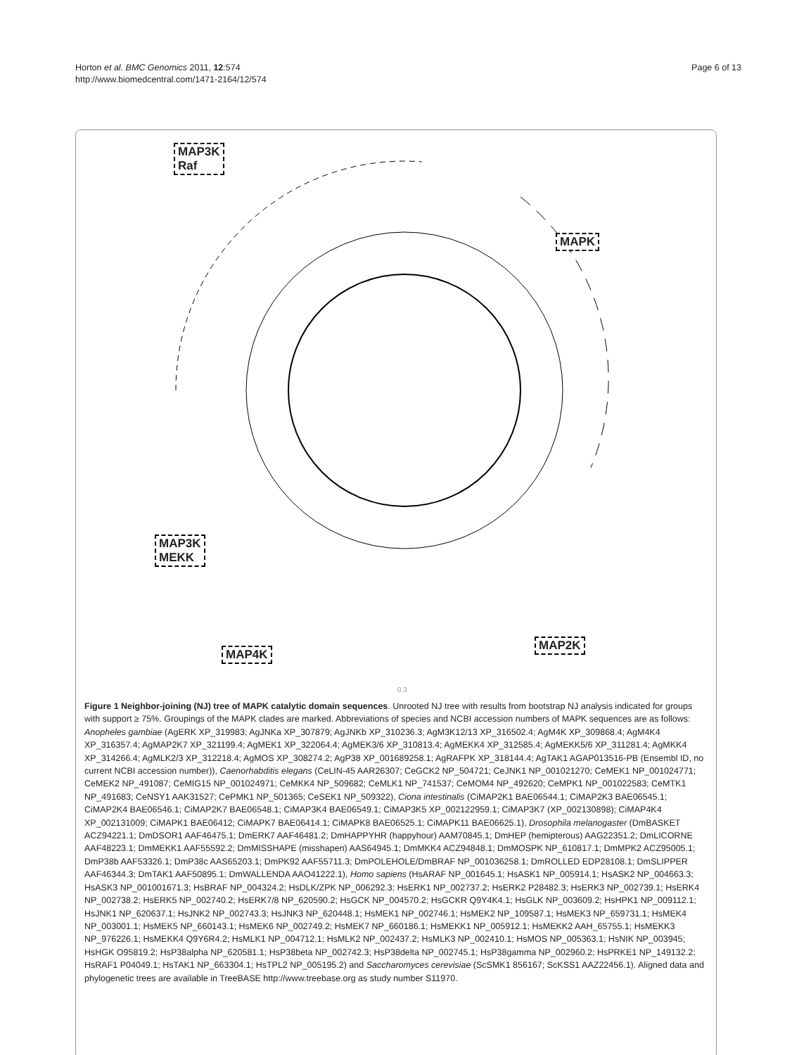Horton et al. BMC Genomics 2011, 12:574
http://www.biomedcentral.com/1471-2164/12/574
Page 6 of 13
MAP3K
Raf
MAPK
MAP3K
MEKK
MAP4K
MAP2K
0.3
Figure 1 Neighbor-joining (NJ) tree of MAPK catalytic domain sequences. Unrooted NJ tree with results from bootstrap NJ analysis indicated for groups with support ≥ 75%. Groupings of the MAPK clades are marked. Abbreviations of species and NCBI accession numbers of MAPK sequences are as follows: Anopheles gambiae (AgERK XP_319983; AgJNKa XP_307879; AgJNKb XP_310236.3; AgM3K12/13 XP_316502.4; AgM4K XP_309868.4; AgM4K4 XP_316357.4; AgMAP2K7 XP_321199.4; AgMEK1 XP_322064.4; AgMEK3/6 XP_310813.4; AgMEKK4 XP_312585.4; AgMEKK5/6 XP_311281.4; AgMKK4 XP_314266.4; AgMLK2/3 XP_312218.4; AgMOS XP_308274.2; AgP38 XP_001689258.1; AgRAFPK XP_318144.4; AgTAK1 AGAP013516-PB (Ensembl ID, no current NCBI accession number)), Caenorhabditis elegans (CeLIN-45 AAR26307; CeGCK2 NP_504721; CeJNK1 NP_001021270; CeMEK1 NP_001024771; CeMEK2 NP_491087; CeMIG15 NP_001024971; CeMKK4 NP_509682; CeMLK1 NP_741537; CeMOM4 NP_492620; CeMPK1 NP_001022583; CeMTK1 NP_491683; CeNSY1 AAK31527; CePMK1 NP_501365; CeSEK1 NP_509322), Ciona intestinalis (CiMAP2K1 BAE06544.1; CiMAP2K3 BAE06545.1; CiMAP2K4 BAE06546.1; CiMAP2K7 BAE06548.1; CiMAP3K4 BAE06549.1; CiMAP3K5 XP_002122959.1; CiMAP3K7 (XP_002130898); CiMAP4K4 XP_002131009; CiMAPK1 BAE06412; CiMAPK7 BAE06414.1; CiMAPK8 BAE06525.1; CiMAPK11 BAE06625.1), Drosophila melanogaster (DmBASKET ACZ94221.1; DmDSOR1 AAF46475.1; DmERK7 AAF46481.2; DmHAPPYHR (happyhour) AAM70845.1; DmHEP (hemipterous) AAG22351.2; DmLICORNE AAF48223.1; DmMEKK1 AAF55592.2; DmMISSHAPE (misshapen) AAS64945.1; DmMKK4 ACZ94848.1; DmMOSPK NP_610817.1; DmMPK2 ACZ95005.1; DmP38b AAF53326.1; DmP38c AAS65203.1; DmPK92 AAF55711.3; DmPOLEHOLE/DmBRAF NP_001036258.1; DmROLLED EDP28108.1; DmSLIPPER AAF46344.3; DmTAK1 AAF50895.1; DmWALLENDA AAO41222.1), Homo sapiens (HsARAF NP_001645.1; HsASK1 NP_005914.1; HsASK2 NP_004663.3; HsASK3 NP_001001671.3; HsBRAF NP_004324.2; HsDLK/ZPK NP_006292.3; HsERK1 NP_002737.2; HsERK2 P28482.3; HsERK3 NP_002739.1; HsERK4 NP_002738.2; HsERK5 NP_002740.2; HsERK7/8 NP_620590.2; HsGCK NP_004570.2; HsGCKR Q9Y4K4.1; HsGLK NP_003609.2; HsHPK1 NP_009112.1; HsJNK1 NP_620637.1; HsJNK2 NP_002743.3; HsJNK3 NP_620448.1; HsMEK1 NP_002746.1; HsMEK2 NP_109587.1; HsMEK3 NP_659731.1; HsMEK4 NP_003001.1; HsMEK5 NP_660143.1; HsMEK6 NP_002749.2; HsMEK7 NP_660186.1; HsMEKK1 NP_005912.1; HsMEKK2 AAH_65755.1; HsMEKK3 NP_976226.1; HsMEKK4 Q9Y6R4.2; HsMLK1 NP_004712.1; HsMLK2 NP_002437.2; HsMLK3 NP_002410.1; HsMOS NP_005363.1; HsNIK NP_003945; HsHGK O95819.2; HsP38alpha NP_620581.1; HsP38beta NP_002742.3; HsP38delta NP_002745.1; HsP38gamma NP_002960.2; HsPRKE1 NP_149132.2; HsRAF1 P04049.1; HsTAK1 NP_663304.1; HsTPL2 NP_005195.2) and Saccharomyces cerevisiae (ScSMK1 856167; ScKSS1 AAZ22456.1). Aligned data and phylogenetic trees are available in TreeBASE http://www.treebase.org as study number S11970.